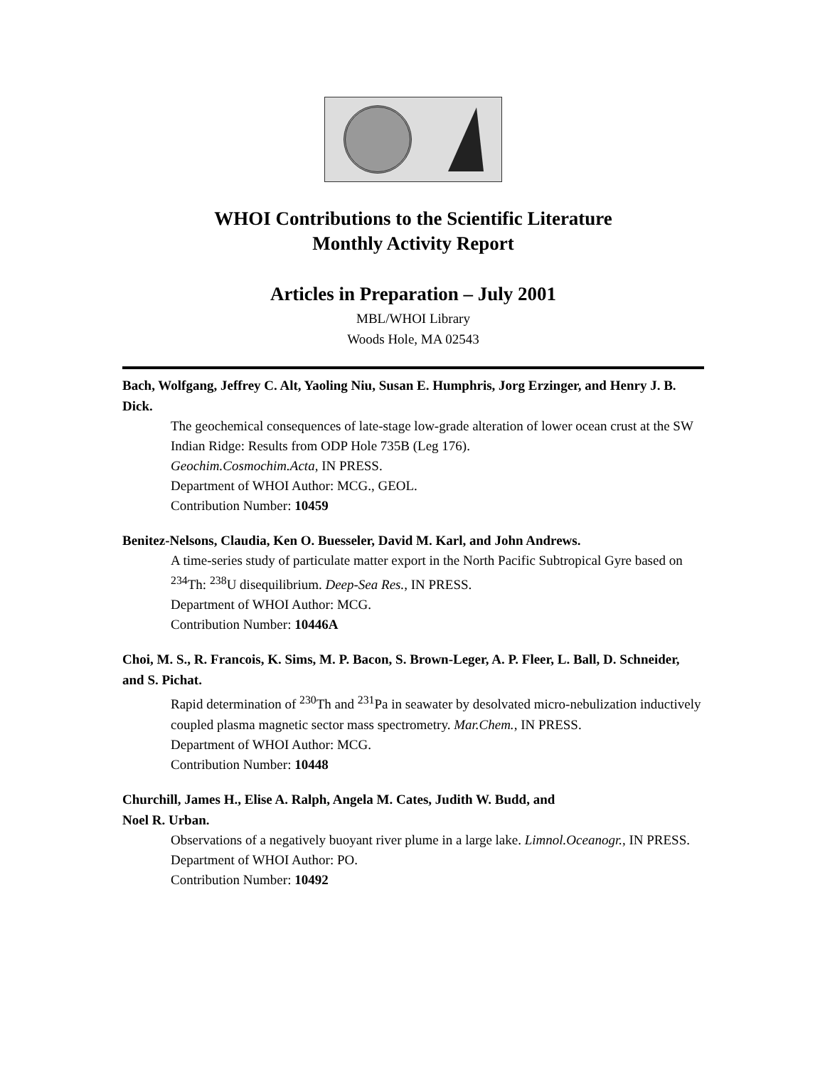WHOI Contributions to the Scientific Literature
Monthly Activity Report
Articles in Preparation – July 2001
MBL/WHOI Library
Woods Hole, MA 02543
Bach, Wolfgang, Jeffrey C. Alt, Yaoling Niu, Susan E. Humphris, Jorg Erzinger, and Henry J. B. Dick.
The geochemical consequences of late-stage low-grade alteration of lower ocean crust at the SW Indian Ridge: Results from ODP Hole 735B (Leg 176).
Geochim.Cosmochim.Acta, IN PRESS.
Department of WHOI Author: MCG., GEOL.
Contribution Number: 10459
Benitez-Nelsons, Claudia, Ken O. Buesseler, David M. Karl, and John Andrews.
A time-series study of particulate matter export in the North Pacific Subtropical Gyre based on <sup>234</sup>Th: <sup>238</sup>U disequilibrium. Deep-Sea Res., IN PRESS.
Department of WHOI Author: MCG.
Contribution Number: 10446A
Choi, M. S., R. Francois, K. Sims, M. P. Bacon, S. Brown-Leger, A. P. Fleer, L. Ball, D. Schneider, and S. Pichat.
Rapid determination of <sup>230</sup>Th and <sup>231</sup>Pa in seawater by desolvated micro-nebulization inductively coupled plasma magnetic sector mass spectrometry. Mar.Chem., IN PRESS.
Department of WHOI Author: MCG.
Contribution Number: 10448
Churchill, James H., Elise A. Ralph, Angela M. Cates, Judith W. Budd, and
Noel R. Urban.
Observations of a negatively buoyant river plume in a large lake. Limnol.Oceanogr., IN PRESS.
Department of WHOI Author: PO.
Contribution Number: 10492